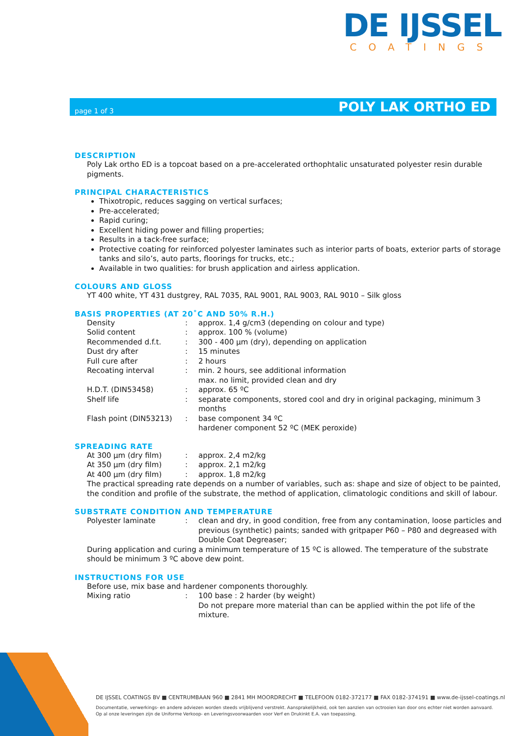DE IJSSEL
COATINGS
page 1 of 3 POLY LAK ORTHO ED
DESCRIPTION
Poly Lak ortho ED is a topcoat based on a pre-accelerated orthophtalic unsaturated polyester resin durable pigments.
PRINCIPAL CHARACTERISTICS
Thixotropic, reduces sagging on vertical surfaces;
Pre-accelerated;
Rapid curing;
Excellent hiding power and filling properties;
Results in a tack-free surface;
Protective coating for reinforced polyester laminates such as interior parts of boats, exterior parts of storage tanks and silo’s, auto parts, floorings for trucks, etc.;
Available in two qualities: for brush application and airless application.
COLOURS AND GLOSS
YT 400 white, YT 431 dustgrey, RAL 7035, RAL 9001, RAL 9003, RAL 9010 – Silk gloss
BASIS PROPERTIES (AT 20˚C AND 50% R.H.)
| Density | : | approx. 1,4 g/cm3 (depending on colour and type) |
| Solid content | : | approx. 100 % (volume) |
| Recommended d.f.t. | : | 300 - 400 µm (dry), depending on application |
| Dust dry after | : | 15 minutes |
| Full cure after | : | 2 hours |
| Recoating interval | : | min. 2 hours, see additional information max. no limit, provided clean and dry |
| H.D.T. (DIN53458) | : | approx. 65 ºC |
| Shelf life | : | separate components, stored cool and dry in original packaging, minimum 3 months |
| Flash point (DIN53213) | : | base component 34 ºC hardener component 52 ºC (MEK peroxide) |
SPREADING RATE
| At 300 µm (dry film) | : | approx. 2,4 m2/kg |
| At 350 µm (dry film) | : | approx. 2,1 m2/kg |
| At 400 µm (dry film) | : | approx. 1,8 m2/kg |
The practical spreading rate depends on a number of variables, such as: shape and size of object to be painted, the condition and profile of the substrate, the method of application, climatologic conditions and skill of labour.
SUBSTRATE CONDITION AND TEMPERATURE
| Polyester laminate | : | clean and dry, in good condition, free from any contamination, loose particles and previous (synthetic) paints; sanded with gritpaper P60 – P80 and degreased with Double Coat Degreaser; |
During application and curing a minimum temperature of 15 ºC is allowed. The temperature of the substrate should be minimum 3 ºC above dew point.
INSTRUCTIONS FOR USE
Before use, mix base and hardener components thoroughly.
| Mixing ratio | : | 100 base : 2 harder (by weight) Do not prepare more material than can be applied within the pot life of the mixture. |
DE IJSSEL COATINGS BV ■ CENTRUMBAAN 960 ■ 2841 MH MOORDRECHT ■ TELEFOON 0182-372177 ■ FAX 0182-374191 ■ www.de-ijssel-coatings.nl
Documentatie, verwerkings- en andere adviezen worden steeds vrijblijvend verstrekt. Aansprakelijkheid, ook ten aanzien van octrooien kan door ons echter niet worden aanvaard.
Op al onze leveringen zijn de Uniforme Verkoop- en Leveringsvoorwaarden voor Verf en Drukinkt E.A. van toepassing.